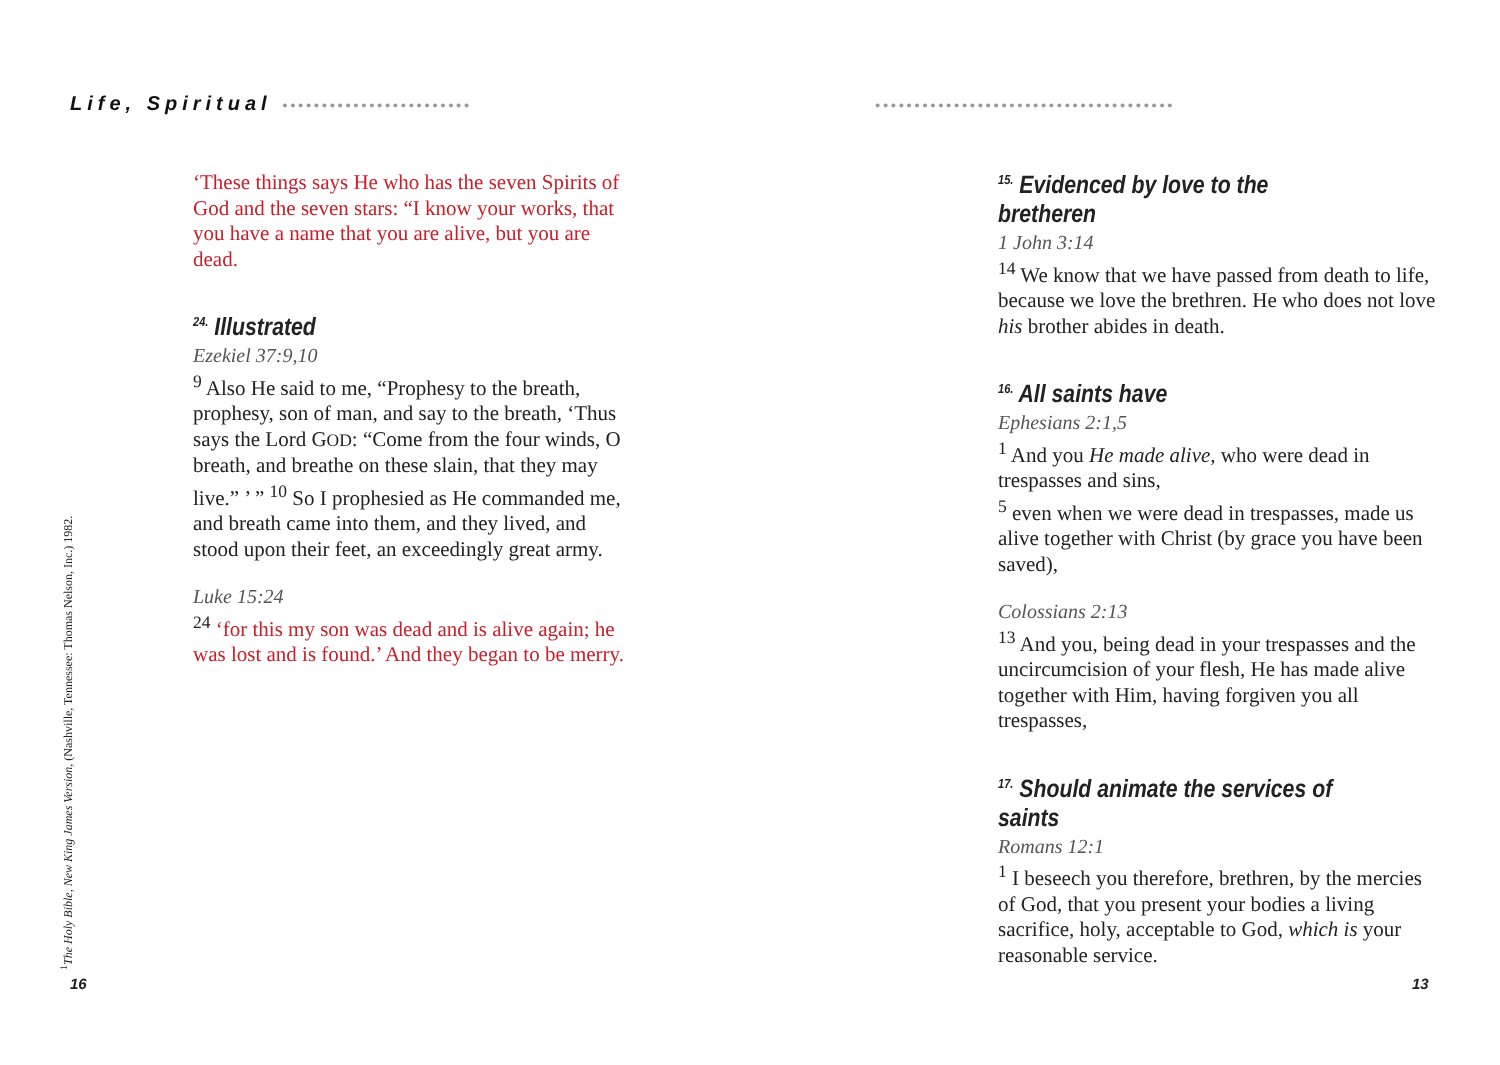Life, Spiritual ••••••••••••••••••••••••
‘These things says He who has the seven Spirits of God and the seven stars: “I know your works, that you have a name that you are alive, but you are dead.
<sup>24.</sup> Illustrated
Ezekiel 37:9,10
<sup>9</sup> Also He said to me, “Prophesy to the breath, prophesy, son of man, and say to the breath, ‘Thus says the Lord GOD: “Come from the four winds, O breath, and breathe on these slain, that they may live.” ’ ” <sup>10</sup> So I prophesied as He commanded me, and breath came into them, and they lived, and stood upon their feet, an exceedingly great army.
Luke 15:24
<sup>24</sup> ‘for this my son was dead and is alive again; he was lost and is found.’ And they began to be merry.
<sup>1</sup> The Holy Bible, New King James Version, (Nashville, Tennessee: Thomas Nelson, Inc.) 1982. 16
••••••••••••••••••••••••••••••••••••••
<sup>15.</sup> Evidenced by love to the bretheren
1 John 3:14
<sup>14</sup> We know that we have passed from death to life, because we love the brethren. He who does not love his brother abides in death.
<sup>16.</sup> All saints have
Ephesians 2:1,5
<sup>1</sup> And you He made alive, who were dead in trespasses and sins,
<sup>5</sup> even when we were dead in trespasses, made us alive together with Christ (by grace you have been saved),
Colossians 2:13
<sup>13</sup> And you, being dead in your trespasses and the uncircumcision of your flesh, He has made alive together with Him, having forgiven you all trespasses,
<sup>17.</sup> Should animate the services of saints
Romans 12:1
<sup>1</sup> I beseech you therefore, brethren, by the mercies of God, that you present your bodies a living sacrifice, holy, acceptable to God, which is your reasonable service.
13